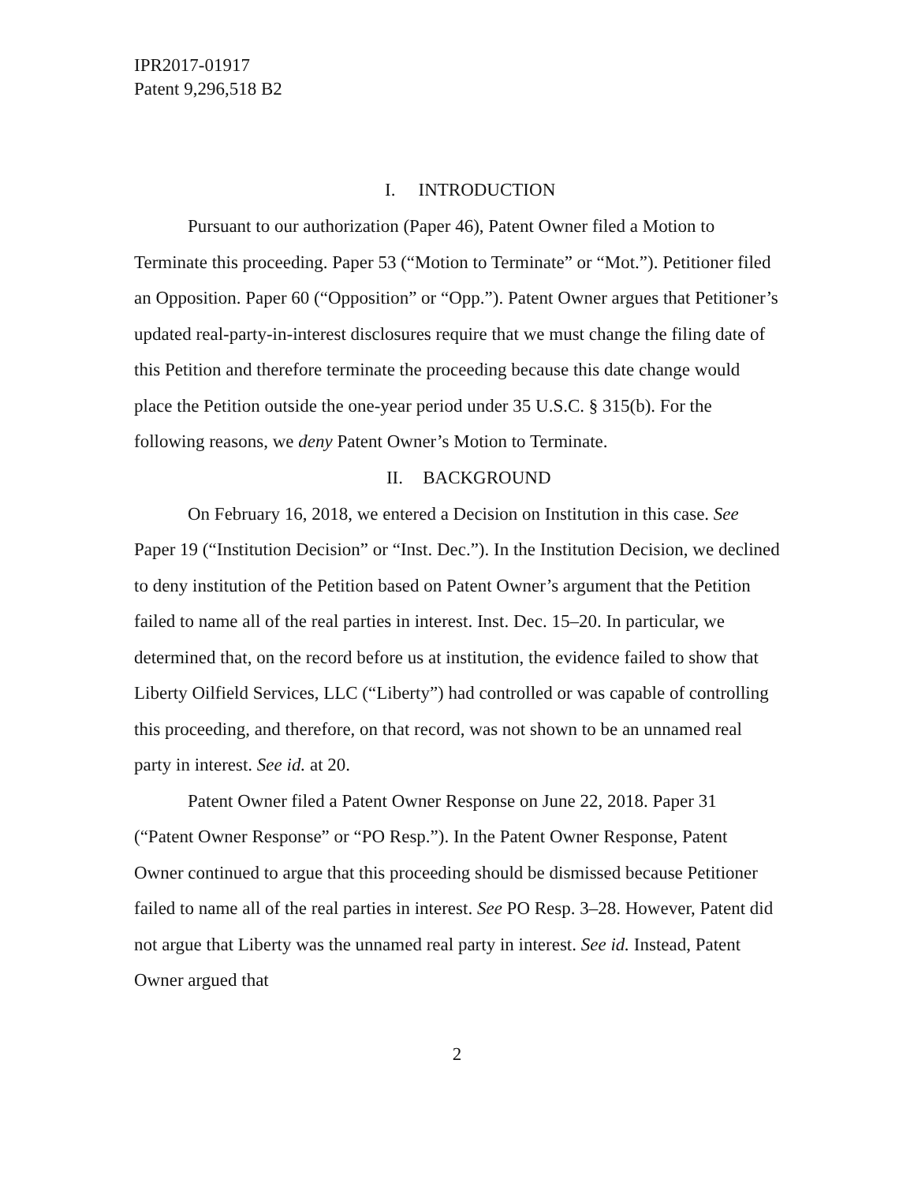IPR2017-01917
Patent 9,296,518 B2
I. INTRODUCTION
Pursuant to our authorization (Paper 46), Patent Owner filed a Motion to Terminate this proceeding. Paper 53 (“Motion to Terminate” or “Mot.”). Petitioner filed an Opposition. Paper 60 (“Opposition” or “Opp.”). Patent Owner argues that Petitioner’s updated real-party-in-interest disclosures require that we must change the filing date of this Petition and therefore terminate the proceeding because this date change would place the Petition outside the one-year period under 35 U.S.C. § 315(b). For the following reasons, we deny Patent Owner’s Motion to Terminate.
II. BACKGROUND
On February 16, 2018, we entered a Decision on Institution in this case. See Paper 19 (“Institution Decision” or “Inst. Dec.”). In the Institution Decision, we declined to deny institution of the Petition based on Patent Owner’s argument that the Petition failed to name all of the real parties in interest. Inst. Dec. 15–20. In particular, we determined that, on the record before us at institution, the evidence failed to show that Liberty Oilfield Services, LLC (“Liberty”) had controlled or was capable of controlling this proceeding, and therefore, on that record, was not shown to be an unnamed real party in interest. See id. at 20.
Patent Owner filed a Patent Owner Response on June 22, 2018. Paper 31 (“Patent Owner Response” or “PO Resp.”). In the Patent Owner Response, Patent Owner continued to argue that this proceeding should be dismissed because Petitioner failed to name all of the real parties in interest. See PO Resp. 3–28. However, Patent did not argue that Liberty was the unnamed real party in interest. See id. Instead, Patent Owner argued that
2